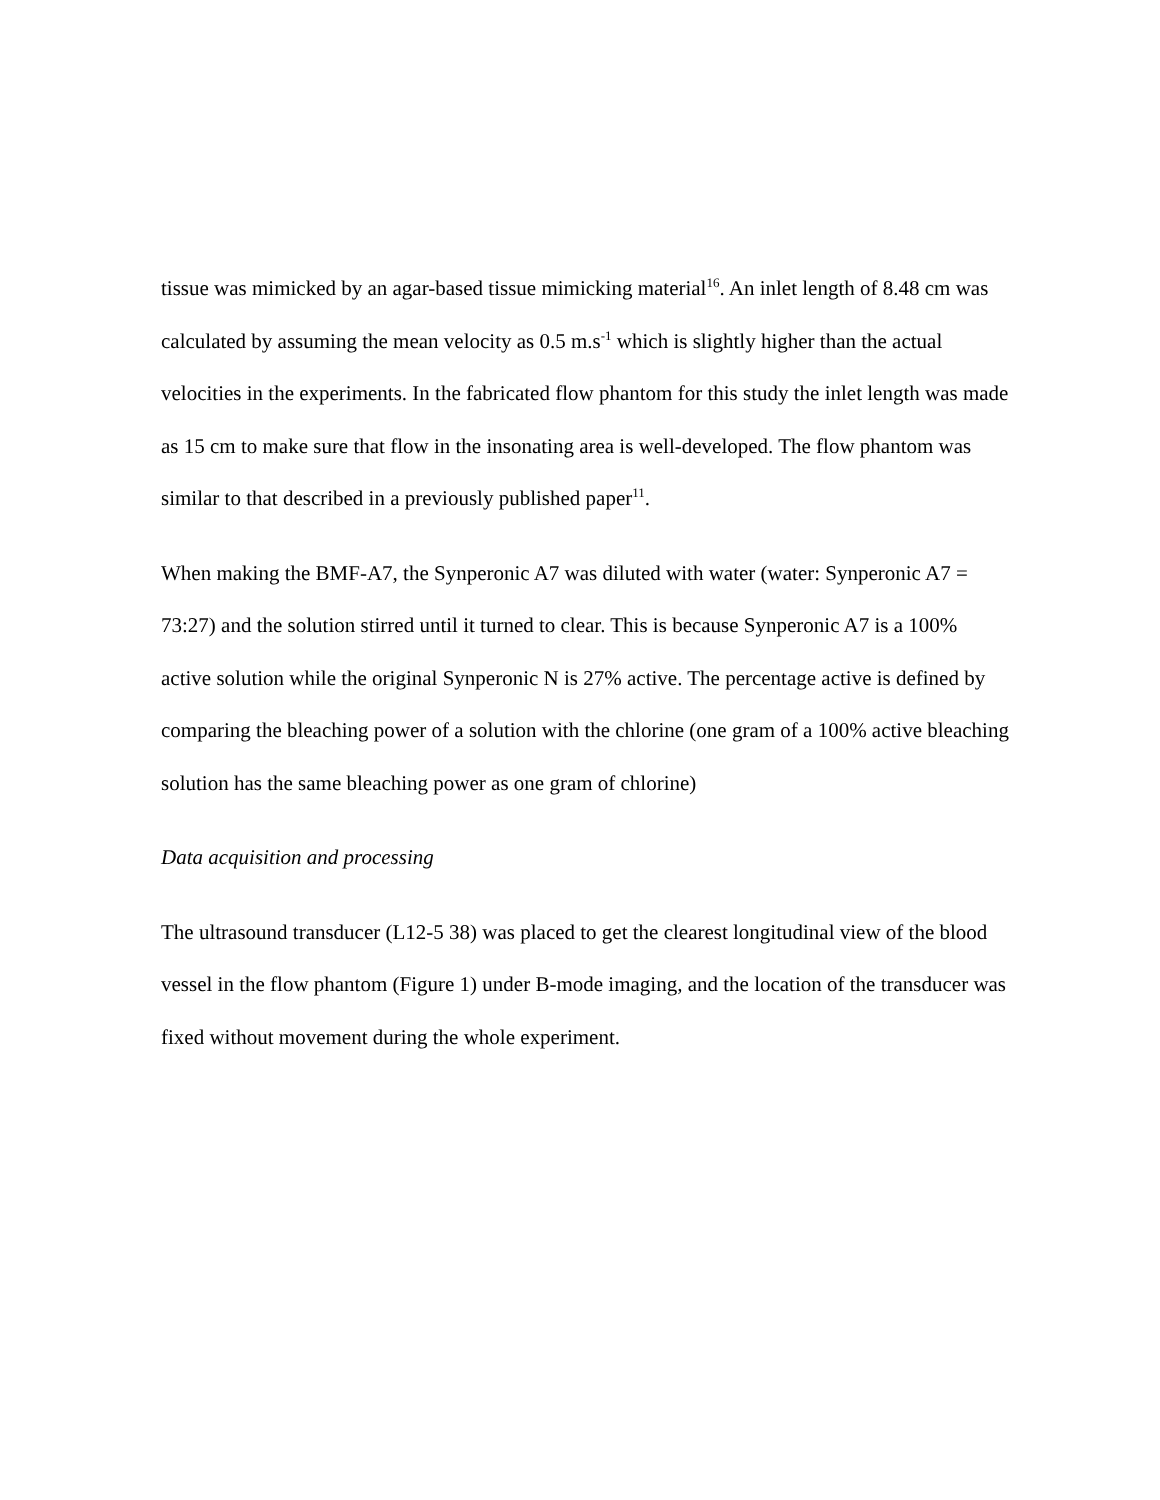tissue was mimicked by an agar-based tissue mimicking material<sup>16</sup>. An inlet length of 8.48 cm was calculated by assuming the mean velocity as 0.5 m.s<sup>-1</sup> which is slightly higher than the actual velocities in the experiments. In the fabricated flow phantom for this study the inlet length was made as 15 cm to make sure that flow in the insonating area is well-developed. The flow phantom was similar to that described in a previously published paper<sup>11</sup>.
When making the BMF-A7, the Synperonic A7 was diluted with water (water: Synperonic A7 = 73:27) and the solution stirred until it turned to clear. This is because Synperonic A7 is a 100% active solution while the original Synperonic N is 27% active. The percentage active is defined by comparing the bleaching power of a solution with the chlorine (one gram of a 100% active bleaching solution has the same bleaching power as one gram of chlorine)
Data acquisition and processing
The ultrasound transducer (L12-5 38) was placed to get the clearest longitudinal view of the blood vessel in the flow phantom (Figure 1) under B-mode imaging, and the location of the transducer was fixed without movement during the whole experiment.